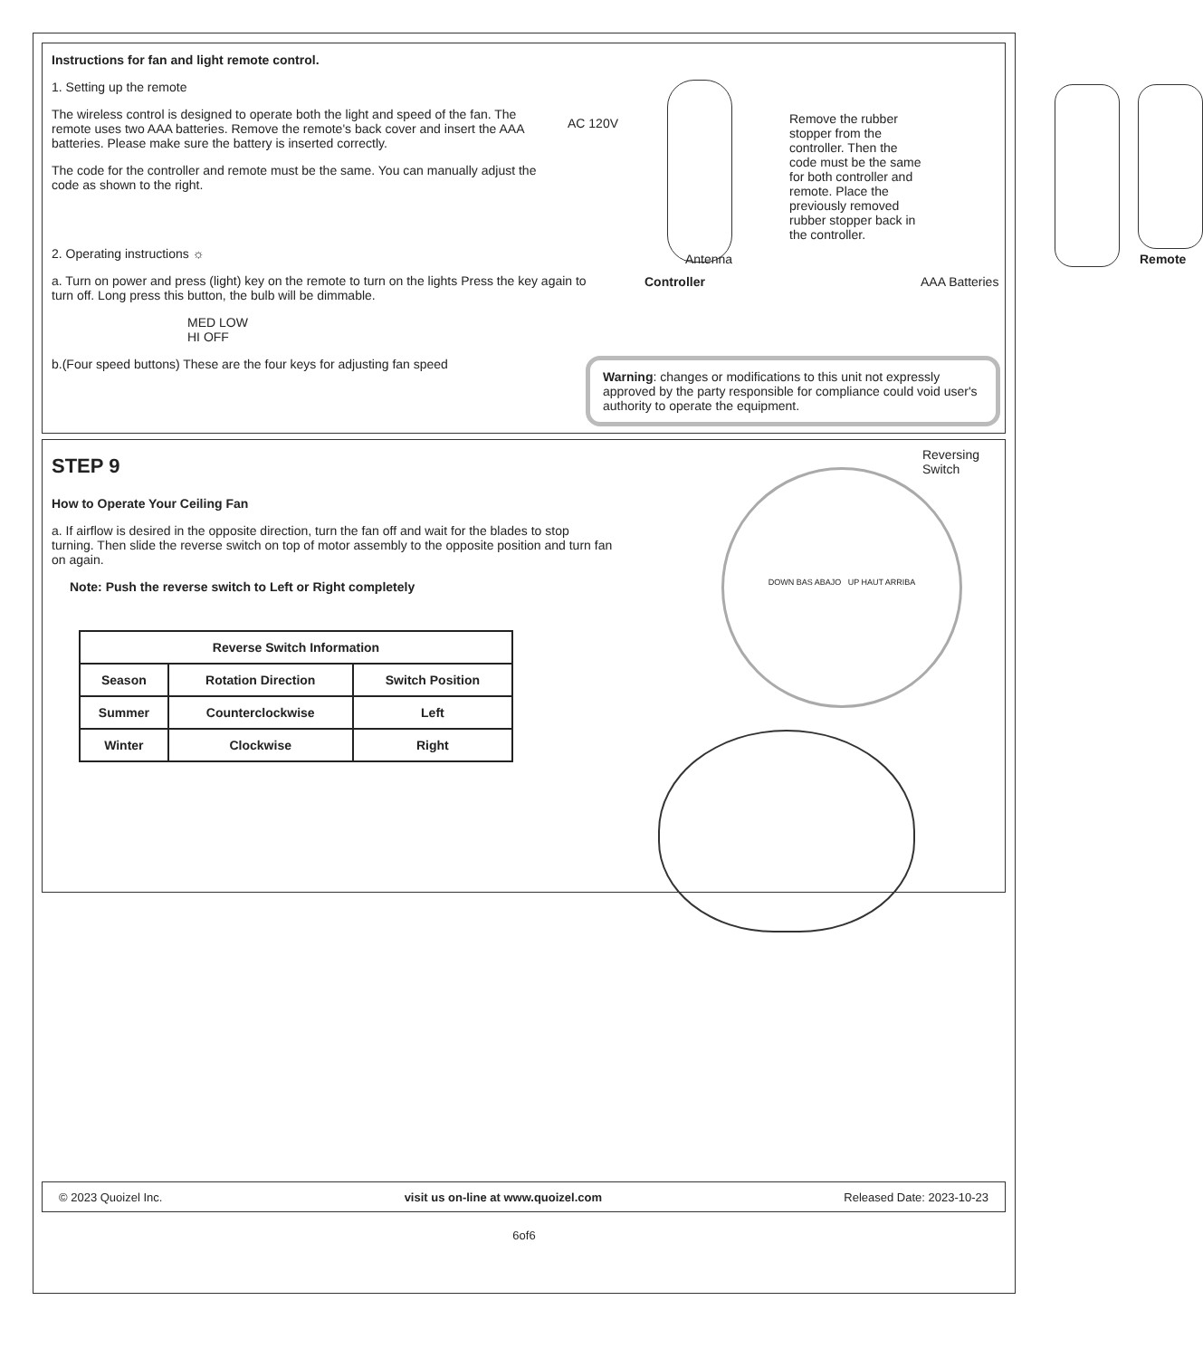Instructions for fan and light remote control.
1. Setting up the remote
The wireless control is designed to operate both the light and speed of the fan. The remote uses two AAA batteries. Remove the remote's back cover and insert the AAA batteries. Please make sure the battery is inserted correctly.
The code for the controller and remote must be the same. You can manually adjust the code as shown to the right.
2. Operating instructions ☼
a. Turn on power and press (light) key on the remote to turn on the lights Press the key again to turn off. Long press this button, the bulb will be dimmable.
MED LOW
HI OFF
b.(Four speed buttons) These are the four keys for adjusting fan speed
AC 120V
Antenna
Controller
Remove the rubber stopper from the controller. Then the code must be the same for both controller and remote. Place the previously removed rubber stopper back in the controller.
AAA Batteries
Remote
Warning: changes or modifications to this unit not expressly approved by the party responsible for compliance could void user's authority to operate the equipment.
STEP 9
How to Operate Your Ceiling Fan
a. If airflow is desired in the opposite direction, turn the fan off and wait for the blades to stop turning. Then slide the reverse switch on top of motor assembly to the opposite position and turn fan on again.
Note: Push the reverse switch to Left or Right completely
| Reverse Switch Information | | |
| --- | --- | --- |
| Season | Rotation Direction | Switch Position |
| Summer | Counterclockwise | Left |
| Winter | Clockwise | Right |
Reversing
Switch
DOWN BAS ABAJO UP HAUT ARRIBA
© 2023 Quoizel Inc. visit us on-line at www.quoizel.com Released Date: 2023-10-23
6of6